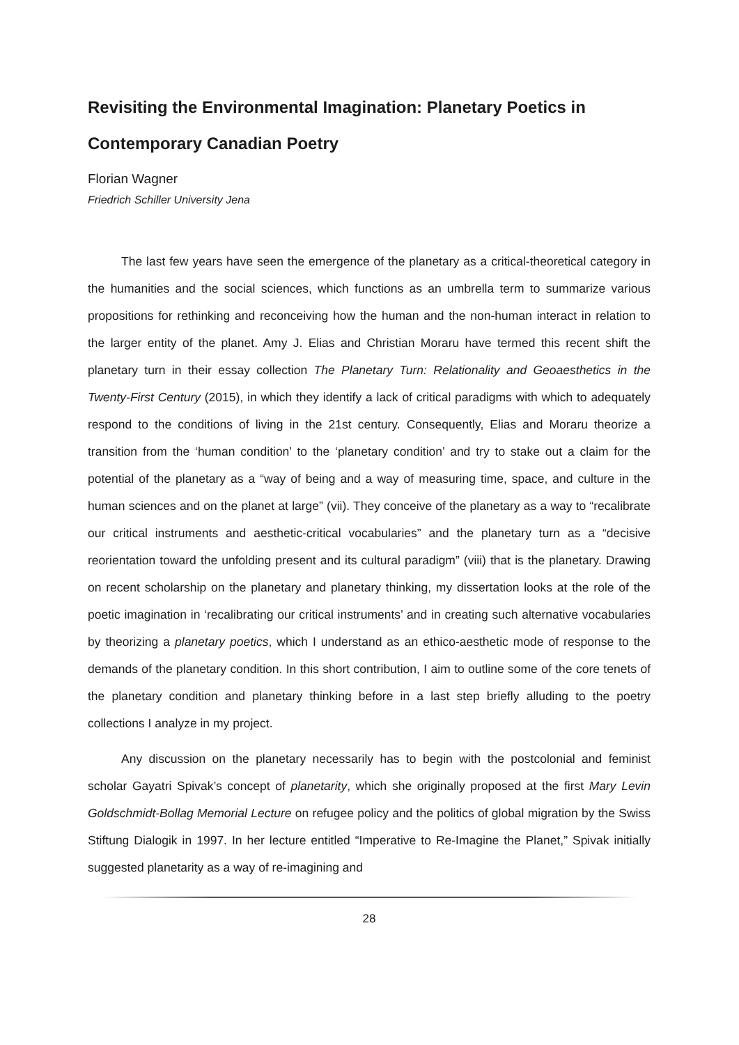Revisiting the Environmental Imagination: Planetary Poetics in Contemporary Canadian Poetry
Florian Wagner
Friedrich Schiller University Jena
The last few years have seen the emergence of the planetary as a critical-theoretical category in the humanities and the social sciences, which functions as an umbrella term to summarize various propositions for rethinking and reconceiving how the human and the non-human interact in relation to the larger entity of the planet. Amy J. Elias and Christian Moraru have termed this recent shift the planetary turn in their essay collection The Planetary Turn: Relationality and Geoaesthetics in the Twenty-First Century (2015), in which they identify a lack of critical paradigms with which to adequately respond to the conditions of living in the 21st century. Consequently, Elias and Moraru theorize a transition from the ‘human condition’ to the ‘planetary condition’ and try to stake out a claim for the potential of the planetary as a “way of being and a way of measuring time, space, and culture in the human sciences and on the planet at large” (vii). They conceive of the planetary as a way to “recalibrate our critical instruments and aesthetic-critical vocabularies” and the planetary turn as a “decisive reorientation toward the unfolding present and its cultural paradigm” (viii) that is the planetary. Drawing on recent scholarship on the planetary and planetary thinking, my dissertation looks at the role of the poetic imagination in ‘recalibrating our critical instruments’ and in creating such alternative vocabularies by theorizing a planetary poetics, which I understand as an ethico-aesthetic mode of response to the demands of the planetary condition. In this short contribution, I aim to outline some of the core tenets of the planetary condition and planetary thinking before in a last step briefly alluding to the poetry collections I analyze in my project.
Any discussion on the planetary necessarily has to begin with the postcolonial and feminist scholar Gayatri Spivak’s concept of planetarity, which she originally proposed at the first Mary Levin Goldschmidt-Bollag Memorial Lecture on refugee policy and the politics of global migration by the Swiss Stiftung Dialogik in 1997. In her lecture entitled “Imperative to Re-Imagine the Planet,” Spivak initially suggested planetarity as a way of re-imagining and
28